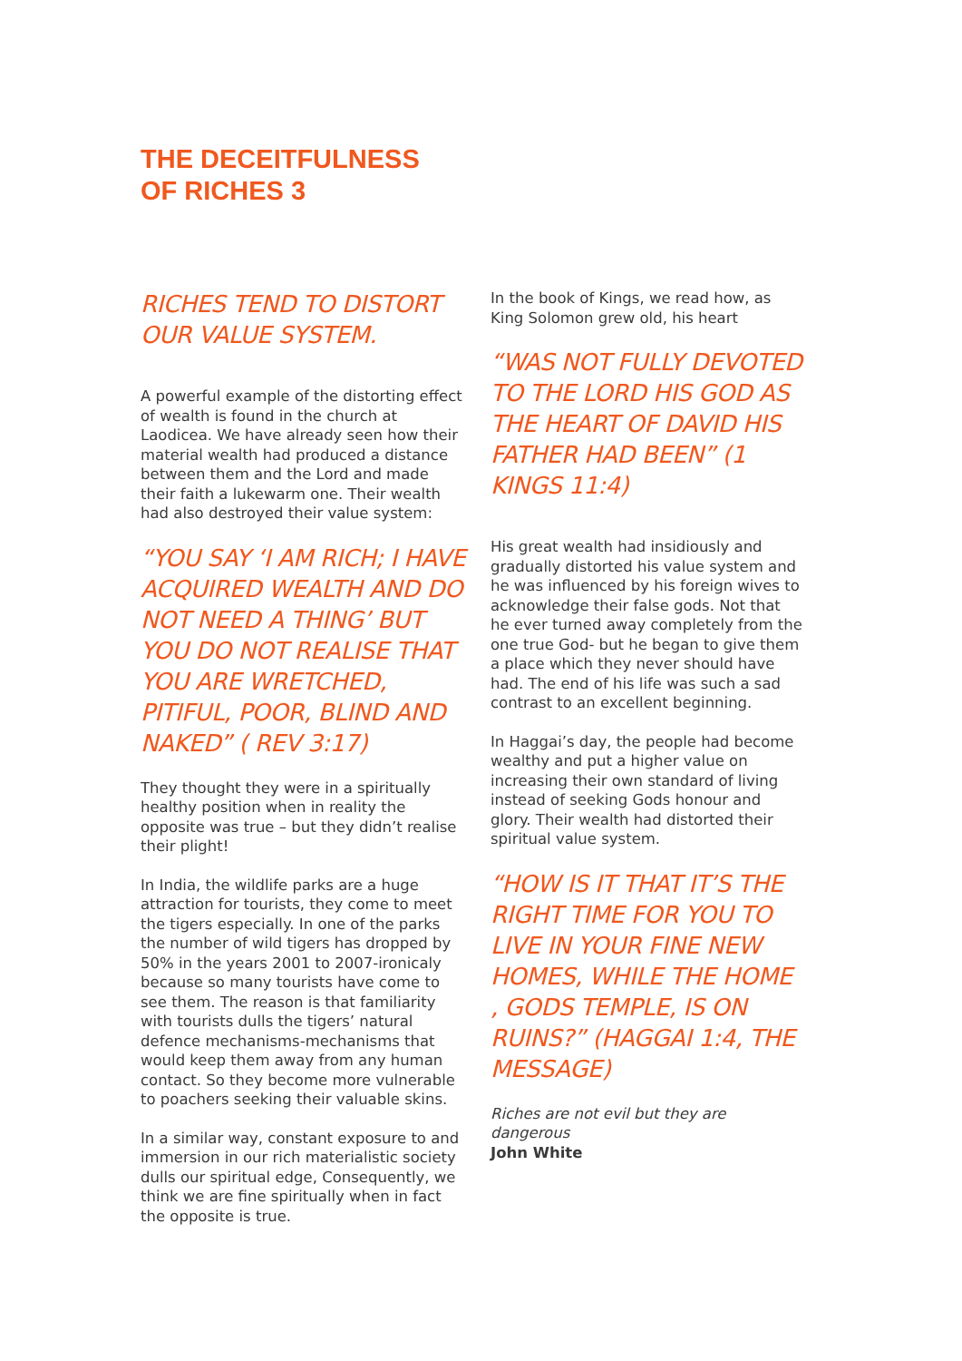THE DECEITFULNESS
OF RICHES 3
RICHES TEND TO DISTORT
OUR VALUE SYSTEM.
A powerful example of the distorting effect of wealth is found in the church at Laodicea. We have already seen how their material wealth had produced a distance between them and the Lord and made their faith a lukewarm one. Their wealth had also destroyed their value system:
“YOU SAY ‘I AM RICH; I HAVE ACQUIRED WEALTH AND DO NOT NEED A THING’ BUT YOU DO NOT REALISE THAT YOU ARE WRETCHED, PITIFUL, POOR, BLIND AND NAKED” ( REV 3:17)
They thought they were in a spiritually healthy position when in reality the opposite was true – but they didn’t realise their plight!
In India, the wildlife parks are a huge attraction for tourists, they come to meet the tigers especially. In one of the parks the number of wild tigers has dropped by 50% in the years 2001 to 2007-ironicaly because so many tourists have come to see them. The reason is that familiarity with tourists dulls the tigers’ natural defence mechanisms-mechanisms that would keep them away from any human contact. So they become more vulnerable to poachers seeking their valuable skins.
In a similar way, constant exposure to and immersion in our rich materialistic society dulls our spiritual edge, Consequently, we think we are fine spiritually when in fact the opposite is true.
In the book of Kings, we read how, as King Solomon grew old, his heart
“WAS NOT FULLY DEVOTED TO THE LORD HIS GOD AS THE HEART OF DAVID HIS FATHER HAD BEEN” (1 KINGS 11:4)
His great wealth had insidiously and gradually distorted his value system and he was influenced by his foreign wives to acknowledge their false gods. Not that he ever turned away completely from the one true God- but he began to give them a place which they never should have had. The end of his life was such a sad contrast to an excellent beginning.
In Haggai’s day, the people had become wealthy and put a higher value on increasing their own standard of living instead of seeking Gods honour and glory. Their wealth had distorted their spiritual value system.
“HOW IS IT THAT IT’S THE RIGHT TIME FOR YOU TO LIVE IN YOUR FINE NEW HOMES, WHILE THE HOME , GODS TEMPLE, IS ON RUINS?” (HAGGAI 1:4, THE MESSAGE)
Riches are not evil but they are dangerous
John White